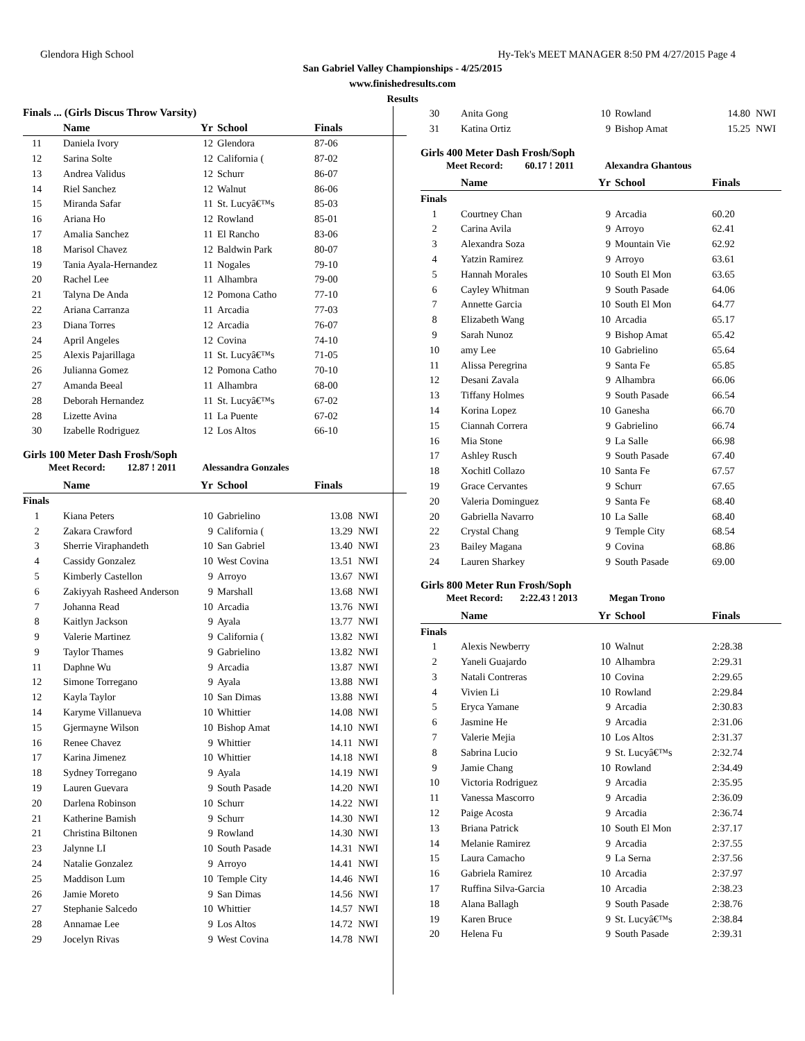Glendora High School Hy-Tek's MEET MANAGER 8:50 PM 4/27/2015 Page 4
San Gabriel Valley Championships - 4/25/2015
www.finishedresults.com
Results
Finals ... (Girls Discus Throw Varsity)
| | Name | Yr | School | Finals | |
| --- | --- | --- | --- | --- | --- |
| 11 | Daniela Ivory | 12 | Glendora | 87-06 | |
| 12 | Sarina Solte | 12 | California ( | 87-02 | |
| 13 | Andrea Validus | 12 | Schurr | 86-07 | |
| 14 | Riel Sanchez | 12 | Walnut | 86-06 | |
| 15 | Miranda Safar | 11 | St. Lucyâ€™s | 85-03 | |
| 16 | Ariana Ho | 12 | Rowland | 85-01 | |
| 17 | Amalia Sanchez | 11 | El Rancho | 83-06 | |
| 18 | Marisol Chavez | 12 | Baldwin Park | 80-07 | |
| 19 | Tania Ayala-Hernandez | 11 | Nogales | 79-10 | |
| 20 | Rachel Lee | 11 | Alhambra | 79-00 | |
| 21 | Talyna De Anda | 12 | Pomona Catho | 77-10 | |
| 22 | Ariana Carranza | 11 | Arcadia | 77-03 | |
| 23 | Diana Torres | 12 | Arcadia | 76-07 | |
| 24 | April Angeles | 12 | Covina | 74-10 | |
| 25 | Alexis Pajarillaga | 11 | St. Lucyâ€™s | 71-05 | |
| 26 | Julianna Gomez | 12 | Pomona Catho | 70-10 | |
| 27 | Amanda Beeal | 11 | Alhambra | 68-00 | |
| 28 | Deborah Hernandez | 11 | St. Lucyâ€™s | 67-02 | |
| 28 | Lizette Avina | 11 | La Puente | 67-02 | |
| 30 | Izabelle Rodriguez | 12 | Los Altos | 66-10 | |
Girls 100 Meter Dash Frosh/Soph
Meet Record: 12.87 ! 2011 Alessandra Gonzales
| | Name | Yr | School | Finals | |
| --- | --- | --- | --- | --- | --- |
| Finals | | | | | |
| 1 | Kiana Peters | 10 | Gabrielino | 13.08 | NWI |
| 2 | Zakara Crawford | 9 | California ( | 13.29 | NWI |
| 3 | Sherrie Viraphandeth | 10 | San Gabriel | 13.40 | NWI |
| 4 | Cassidy Gonzalez | 10 | West Covina | 13.51 | NWI |
| 5 | Kimberly Castellon | 9 | Arroyo | 13.67 | NWI |
| 6 | Zakiyyah Rasheed Anderson | 9 | Marshall | 13.68 | NWI |
| 7 | Johanna Read | 10 | Arcadia | 13.76 | NWI |
| 8 | Kaitlyn Jackson | 9 | Ayala | 13.77 | NWI |
| 9 | Valerie Martinez | 9 | California ( | 13.82 | NWI |
| 9 | Taylor Thames | 9 | Gabrielino | 13.82 | NWI |
| 11 | Daphne Wu | 9 | Arcadia | 13.87 | NWI |
| 12 | Simone Torregano | 9 | Ayala | 13.88 | NWI |
| 12 | Kayla Taylor | 10 | San Dimas | 13.88 | NWI |
| 14 | Karyme Villanueva | 10 | Whittier | 14.08 | NWI |
| 15 | Gjermayne Wilson | 10 | Bishop Amat | 14.10 | NWI |
| 16 | Renee Chavez | 9 | Whittier | 14.11 | NWI |
| 17 | Karina Jimenez | 10 | Whittier | 14.18 | NWI |
| 18 | Sydney Torregano | 9 | Ayala | 14.19 | NWI |
| 19 | Lauren Guevara | 9 | South Pasade | 14.20 | NWI |
| 20 | Darlena Robinson | 10 | Schurr | 14.22 | NWI |
| 21 | Katherine Bamish | 9 | Schurr | 14.30 | NWI |
| 21 | Christina Biltonen | 9 | Rowland | 14.30 | NWI |
| 23 | Jalynne LI | 10 | South Pasade | 14.31 | NWI |
| 24 | Natalie Gonzalez | 9 | Arroyo | 14.41 | NWI |
| 25 | Maddison Lum | 10 | Temple City | 14.46 | NWI |
| 26 | Jamie Moreto | 9 | San Dimas | 14.56 | NWI |
| 27 | Stephanie Salcedo | 10 | Whittier | 14.57 | NWI |
| 28 | Annamae Lee | 9 | Los Altos | 14.72 | NWI |
| 29 | Jocelyn Rivas | 9 | West Covina | 14.78 | NWI |
| 30 | Anita Gong | 10 | Rowland | 14.80 | NWI |
| 31 | Katina Ortiz | 9 | Bishop Amat | 15.25 | NWI |
Girls 400 Meter Dash Frosh/Soph
Meet Record: 60.17 ! 2011 Alexandra Ghantous
| | Name | Yr | School | Finals | |
| --- | --- | --- | --- | --- | --- |
| Finals | | | | | |
| 1 | Courtney Chan | 9 | Arcadia | 60.20 | |
| 2 | Carina Avila | 9 | Arroyo | 62.41 | |
| 3 | Alexandra Soza | 9 | Mountain Vie | 62.92 | |
| 4 | Yatzin Ramirez | 9 | Arroyo | 63.61 | |
| 5 | Hannah Morales | 10 | South El Mon | 63.65 | |
| 6 | Cayley Whitman | 9 | South Pasade | 64.06 | |
| 7 | Annette Garcia | 10 | South El Mon | 64.77 | |
| 8 | Elizabeth Wang | 10 | Arcadia | 65.17 | |
| 9 | Sarah Nunoz | 9 | Bishop Amat | 65.42 | |
| 10 | amy Lee | 10 | Gabrielino | 65.64 | |
| 11 | Alissa Peregrina | 9 | Santa Fe | 65.85 | |
| 12 | Desani Zavala | 9 | Alhambra | 66.06 | |
| 13 | Tiffany Holmes | 9 | South Pasade | 66.54 | |
| 14 | Korina Lopez | 10 | Ganesha | 66.70 | |
| 15 | Ciannah Correra | 9 | Gabrielino | 66.74 | |
| 16 | Mia Stone | 9 | La Salle | 66.98 | |
| 17 | Ashley Rusch | 9 | South Pasade | 67.40 | |
| 18 | Xochitl Collazo | 10 | Santa Fe | 67.57 | |
| 19 | Grace Cervantes | 9 | Schurr | 67.65 | |
| 20 | Valeria Dominguez | 9 | Santa Fe | 68.40 | |
| 20 | Gabriella Navarro | 10 | La Salle | 68.40 | |
| 22 | Crystal Chang | 9 | Temple City | 68.54 | |
| 23 | Bailey Magana | 9 | Covina | 68.86 | |
| 24 | Lauren Sharkey | 9 | South Pasade | 69.00 | |
Girls 800 Meter Run Frosh/Soph
Meet Record: 2:22.43 ! 2013 Megan Trono
| | Name | Yr | School | Finals | |
| --- | --- | --- | --- | --- | --- |
| Finals | | | | | |
| 1 | Alexis Newberry | 10 | Walnut | 2:28.38 | |
| 2 | Yaneli Guajardo | 10 | Alhambra | 2:29.31 | |
| 3 | Natali Contreras | 10 | Covina | 2:29.65 | |
| 4 | Vivien Li | 10 | Rowland | 2:29.84 | |
| 5 | Eryca Yamane | 9 | Arcadia | 2:30.83 | |
| 6 | Jasmine He | 9 | Arcadia | 2:31.06 | |
| 7 | Valerie Mejia | 10 | Los Altos | 2:31.37 | |
| 8 | Sabrina Lucio | 9 | St. Lucyâ€™s | 2:32.74 | |
| 9 | Jamie Chang | 10 | Rowland | 2:34.49 | |
| 10 | Victoria Rodriguez | 9 | Arcadia | 2:35.95 | |
| 11 | Vanessa Mascorro | 9 | Arcadia | 2:36.09 | |
| 12 | Paige Acosta | 9 | Arcadia | 2:36.74 | |
| 13 | Briana Patrick | 10 | South El Mon | 2:37.17 | |
| 14 | Melanie Ramirez | 9 | Arcadia | 2:37.55 | |
| 15 | Laura Camacho | 9 | La Serna | 2:37.56 | |
| 16 | Gabriela Ramirez | 10 | Arcadia | 2:37.97 | |
| 17 | Ruffina Silva-Garcia | 10 | Arcadia | 2:38.23 | |
| 18 | Alana Ballagh | 9 | South Pasade | 2:38.76 | |
| 19 | Karen Bruce | 9 | St. Lucyâ€™s | 2:38.84 | |
| 20 | Helena Fu | 9 | South Pasade | 2:39.31 | |